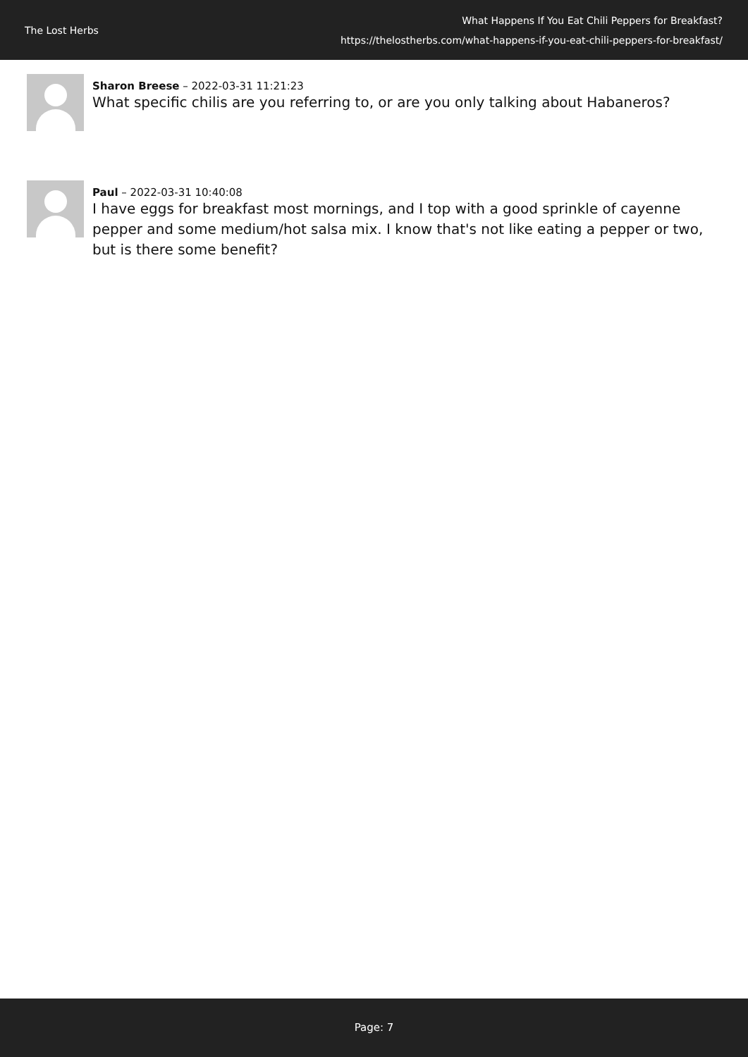The Lost Herbs
What Happens If You Eat Chili Peppers for Breakfast?
https://thelostherbs.com/what-happens-if-you-eat-chili-peppers-for-breakfast/
Sharon Breese – 2022-03-31 11:21:23
What specific chilis are you referring to, or are you only talking about Habaneros?
Paul – 2022-03-31 10:40:08
I have eggs for breakfast most mornings, and I top with a good sprinkle of cayenne pepper and some medium/hot salsa mix. I know that's not like eating a pepper or two, but is there some benefit?
Page: 7